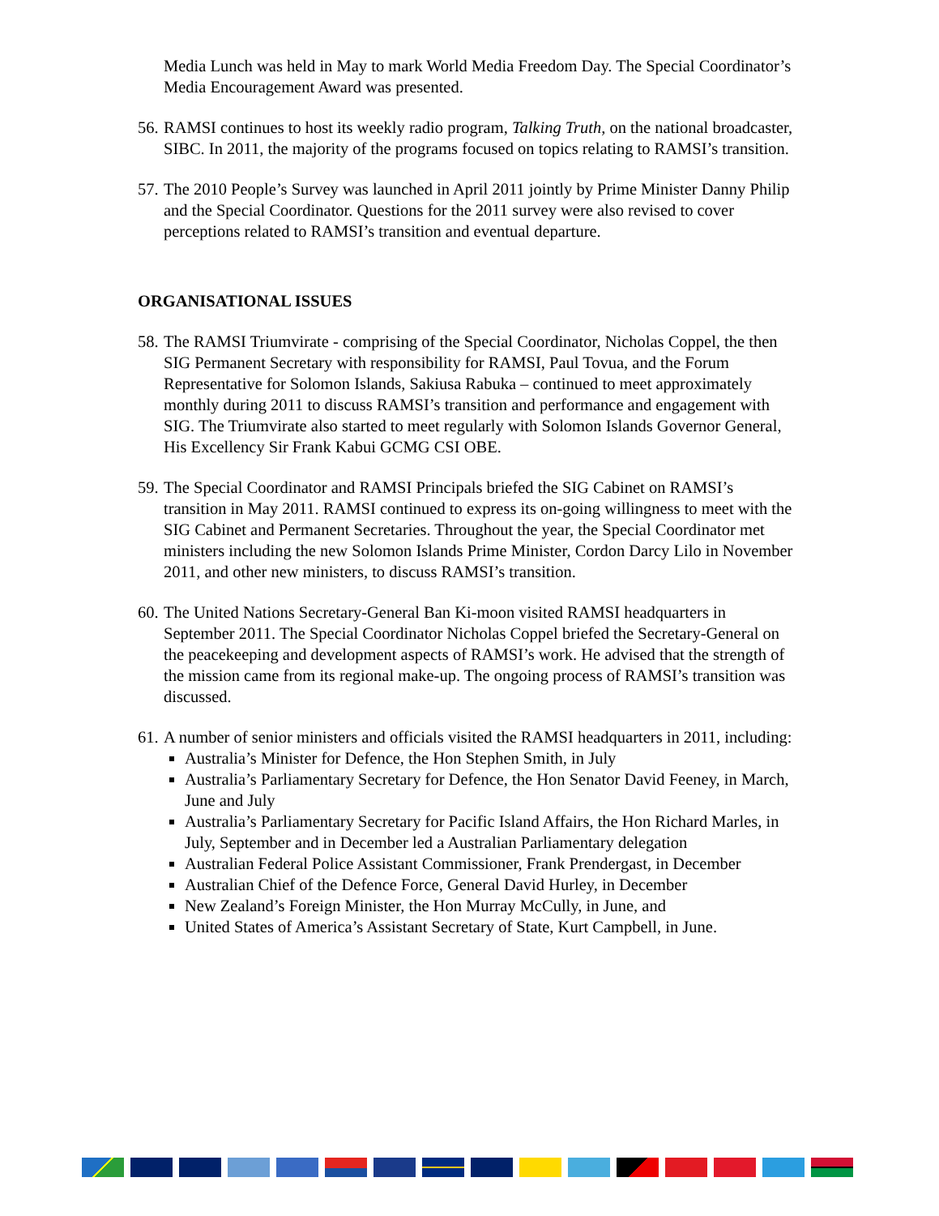Media Lunch was held in May to mark World Media Freedom Day. The Special Coordinator’s Media Encouragement Award was presented.
56.
RAMSI continues to host its weekly radio program, Talking Truth, on the national broadcaster, SIBC. In 2011, the majority of the programs focused on topics relating to RAMSI’s transition.
57.
The 2010 People’s Survey was launched in April 2011 jointly by Prime Minister Danny Philip and the Special Coordinator. Questions for the 2011 survey were also revised to cover perceptions related to RAMSI’s transition and eventual departure.
ORGANISATIONAL ISSUES
58.
The RAMSI Triumvirate - comprising of the Special Coordinator, Nicholas Coppel, the then SIG Permanent Secretary with responsibility for RAMSI, Paul Tovua, and the Forum Representative for Solomon Islands, Sakiusa Rabuka – continued to meet approximately monthly during 2011 to discuss RAMSI’s transition and performance and engagement with SIG. The Triumvirate also started to meet regularly with Solomon Islands Governor General, His Excellency Sir Frank Kabui GCMG CSI OBE.
59.
The Special Coordinator and RAMSI Principals briefed the SIG Cabinet on RAMSI’s transition in May 2011. RAMSI continued to express its on-going willingness to meet with the SIG Cabinet and Permanent Secretaries. Throughout the year, the Special Coordinator met ministers including the new Solomon Islands Prime Minister, Cordon Darcy Lilo in November 2011, and other new ministers, to discuss RAMSI’s transition.
60.
The United Nations Secretary-General Ban Ki-moon visited RAMSI headquarters in September 2011. The Special Coordinator Nicholas Coppel briefed the Secretary-General on the peacekeeping and development aspects of RAMSI’s work. He advised that the strength of the mission came from its regional make-up. The ongoing process of RAMSI’s transition was discussed.
61.
A number of senior ministers and officials visited the RAMSI headquarters in 2011, including:
Australia’s Minister for Defence, the Hon Stephen Smith, in July
Australia’s Parliamentary Secretary for Defence, the Hon Senator David Feeney, in March, June and July
Australia’s Parliamentary Secretary for Pacific Island Affairs, the Hon Richard Marles, in July, September and in December led a Australian Parliamentary delegation
Australian Federal Police Assistant Commissioner, Frank Prendergast, in December
Australian Chief of the Defence Force, General David Hurley, in December
New Zealand’s Foreign Minister, the Hon Murray McCully, in June, and
United States of America’s Assistant Secretary of State, Kurt Campbell, in June.